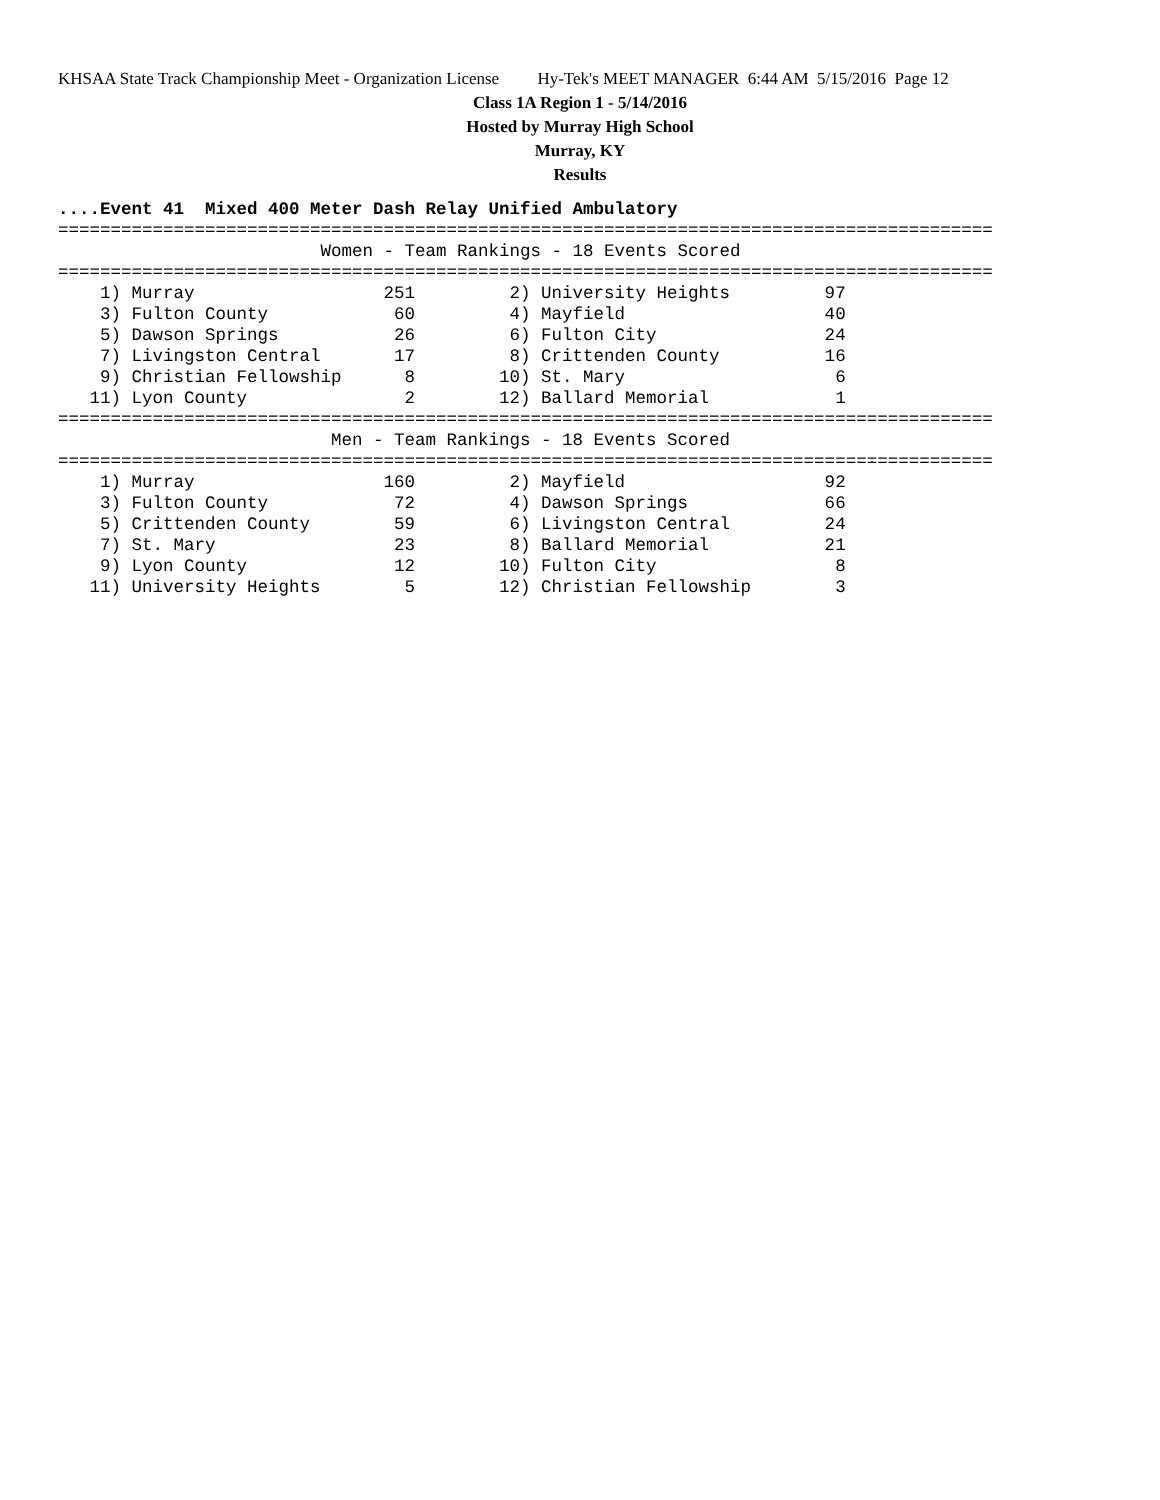KHSAA State Track Championship Meet - Organization License Hy-Tek's MEET MANAGER 6:44 AM 5/15/2016 Page 12
Class 1A Region 1 - 5/14/2016
Hosted by Murray High School
Murray, KY
Results
....Event 41  Mixed 400 Meter Dash Relay Unified Ambulatory
=========================================================================================
                         Women - Team Rankings - 18 Events Scored
=========================================================================================
    1) Murray                  251         2) University Heights         97
    3) Fulton County            60         4) Mayfield                   40
    5) Dawson Springs           26         6) Fulton City                24
    7) Livingston Central       17         8) Crittenden County          16
    9) Christian Fellowship      8        10) St. Mary                    6
   11) Lyon County               2        12) Ballard Memorial            1
=========================================================================================
                          Men - Team Rankings - 18 Events Scored
=========================================================================================
    1) Murray                  160         2) Mayfield                   92
    3) Fulton County            72         4) Dawson Springs             66
    5) Crittenden County        59         6) Livingston Central         24
    7) St. Mary                 23         8) Ballard Memorial           21
    9) Lyon County              12        10) Fulton City                 8
   11) University Heights        5        12) Christian Fellowship        3